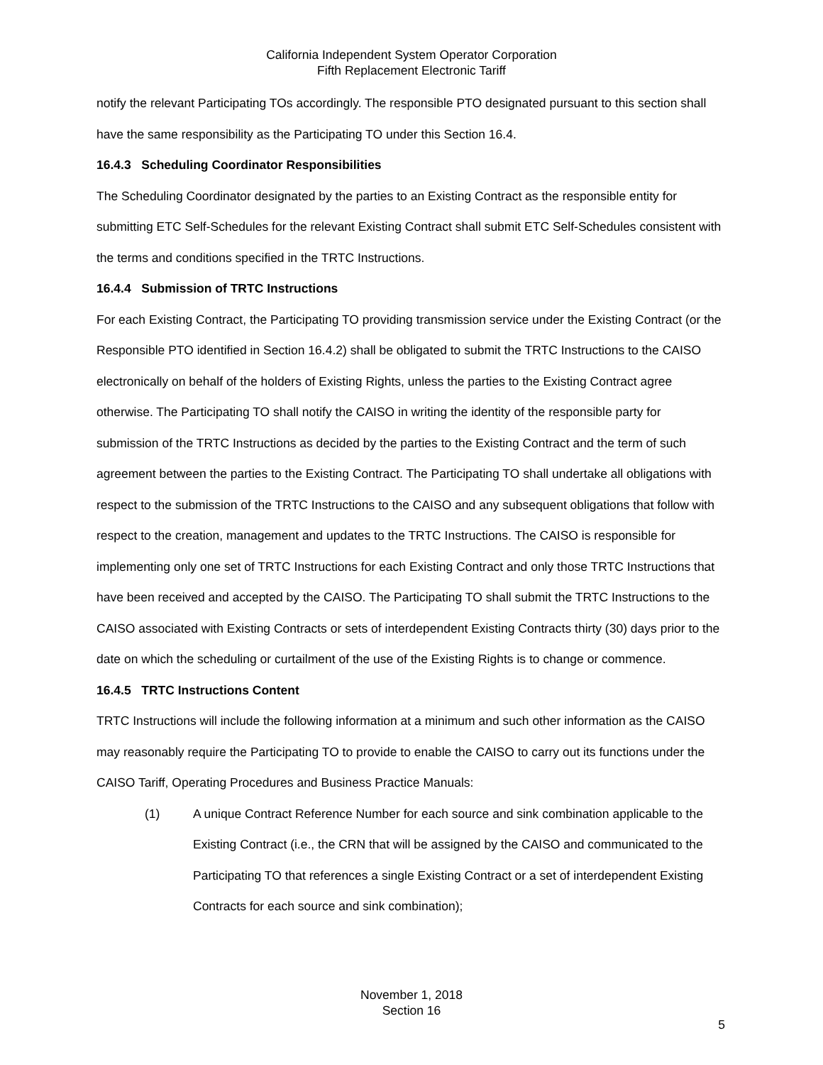California Independent System Operator Corporation
Fifth Replacement Electronic Tariff
notify the relevant Participating TOs accordingly. The responsible PTO designated pursuant to this section shall have the same responsibility as the Participating TO under this Section 16.4.
16.4.3 Scheduling Coordinator Responsibilities
The Scheduling Coordinator designated by the parties to an Existing Contract as the responsible entity for submitting ETC Self-Schedules for the relevant Existing Contract shall submit ETC Self-Schedules consistent with the terms and conditions specified in the TRTC Instructions.
16.4.4 Submission of TRTC Instructions
For each Existing Contract, the Participating TO providing transmission service under the Existing Contract (or the Responsible PTO identified in Section 16.4.2) shall be obligated to submit the TRTC Instructions to the CAISO electronically on behalf of the holders of Existing Rights, unless the parties to the Existing Contract agree otherwise. The Participating TO shall notify the CAISO in writing the identity of the responsible party for submission of the TRTC Instructions as decided by the parties to the Existing Contract and the term of such agreement between the parties to the Existing Contract. The Participating TO shall undertake all obligations with respect to the submission of the TRTC Instructions to the CAISO and any subsequent obligations that follow with respect to the creation, management and updates to the TRTC Instructions. The CAISO is responsible for implementing only one set of TRTC Instructions for each Existing Contract and only those TRTC Instructions that have been received and accepted by the CAISO. The Participating TO shall submit the TRTC Instructions to the CAISO associated with Existing Contracts or sets of interdependent Existing Contracts thirty (30) days prior to the date on which the scheduling or curtailment of the use of the Existing Rights is to change or commence.
16.4.5 TRTC Instructions Content
TRTC Instructions will include the following information at a minimum and such other information as the CAISO may reasonably require the Participating TO to provide to enable the CAISO to carry out its functions under the CAISO Tariff, Operating Procedures and Business Practice Manuals:
(1) A unique Contract Reference Number for each source and sink combination applicable to the Existing Contract (i.e., the CRN that will be assigned by the CAISO and communicated to the Participating TO that references a single Existing Contract or a set of interdependent Existing Contracts for each source and sink combination);
November 1, 2018
Section 16
5